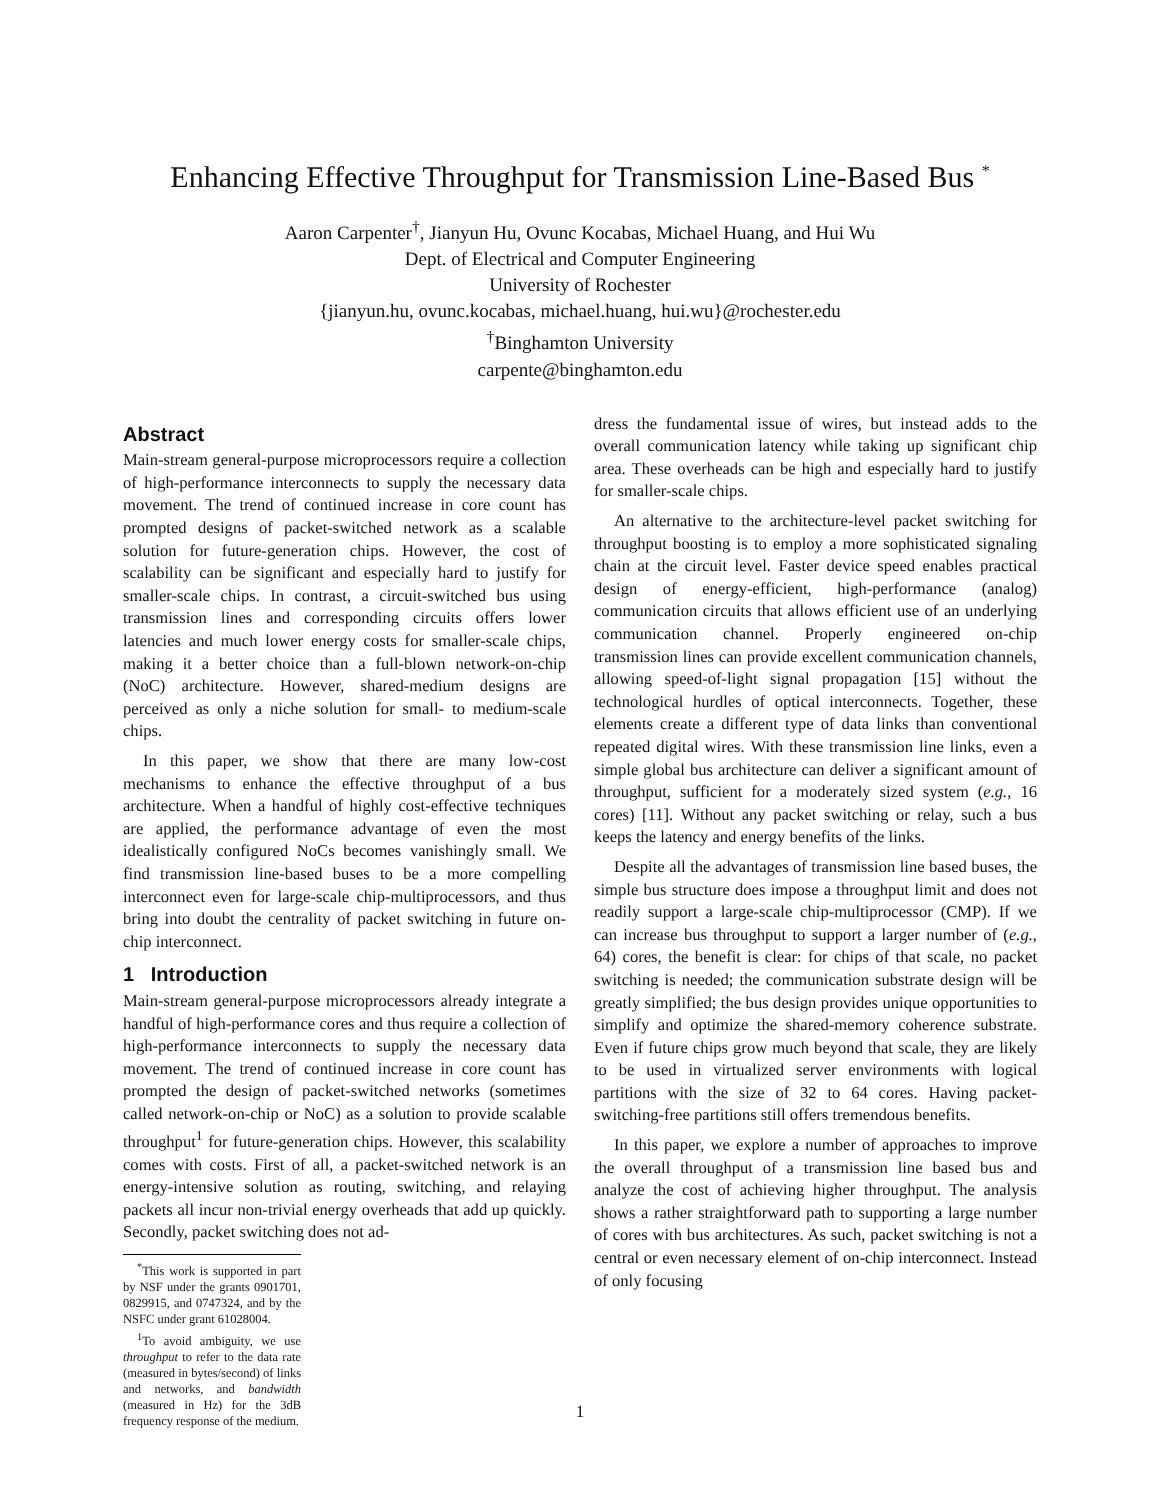Enhancing Effective Throughput for Transmission Line-Based Bus <sup>*</sup>
Aaron Carpenter<sup>†</sup>, Jianyun Hu, Ovunc Kocabas, Michael Huang, and Hui Wu
Dept. of Electrical and Computer Engineering
University of Rochester
{jianyun.hu, ovunc.kocabas, michael.huang, hui.wu}@rochester.edu
<sup>†</sup> Binghamton University
carpente@binghamton.edu
Abstract
Main-stream general-purpose microprocessors require a collection of high-performance interconnects to supply the necessary data movement. The trend of continued increase in core count has prompted designs of packet-switched network as a scalable solution for future-generation chips. However, the cost of scalability can be significant and especially hard to justify for smaller-scale chips. In contrast, a circuit-switched bus using transmission lines and corresponding circuits offers lower latencies and much lower energy costs for smaller-scale chips, making it a better choice than a full-blown network-on-chip (NoC) architecture. However, shared-medium designs are perceived as only a niche solution for small- to medium-scale chips.
In this paper, we show that there are many low-cost mechanisms to enhance the effective throughput of a bus architecture. When a handful of highly cost-effective techniques are applied, the performance advantage of even the most idealistically configured NoCs becomes vanishingly small. We find transmission line-based buses to be a more compelling interconnect even for large-scale chip-multiprocessors, and thus bring into doubt the centrality of packet switching in future on-chip interconnect.
1 Introduction
Main-stream general-purpose microprocessors already integrate a handful of high-performance cores and thus require a collection of high-performance interconnects to supply the necessary data movement. The trend of continued increase in core count has prompted the design of packet-switched networks (sometimes called network-on-chip or NoC) as a solution to provide scalable throughput<sup>1</sup> for future-generation chips. However, this scalability comes with costs. First of all, a packet-switched network is an energy-intensive solution as routing, switching, and relaying packets all incur non-trivial energy overheads that add up quickly. Secondly, packet switching does not ad-
<sup>*</sup> This work is supported in part by NSF under the grants 0901701, 0829915, and 0747324, and by the NSFC under grant 61028004.
<sup>1</sup> To avoid ambiguity, we use throughput to refer to the data rate (measured in bytes/second) of links and networks, and bandwidth (measured in Hz) for the 3dB frequency response of the medium.
dress the fundamental issue of wires, but instead adds to the overall communication latency while taking up significant chip area. These overheads can be high and especially hard to justify for smaller-scale chips.
An alternative to the architecture-level packet switching for throughput boosting is to employ a more sophisticated signaling chain at the circuit level. Faster device speed enables practical design of energy-efficient, high-performance (analog) communication circuits that allows efficient use of an underlying communication channel. Properly engineered on-chip transmission lines can provide excellent communication channels, allowing speed-of-light signal propagation [15] without the technological hurdles of optical interconnects. Together, these elements create a different type of data links than conventional repeated digital wires. With these transmission line links, even a simple global bus architecture can deliver a significant amount of throughput, sufficient for a moderately sized system (e.g., 16 cores) [11]. Without any packet switching or relay, such a bus keeps the latency and energy benefits of the links.
Despite all the advantages of transmission line based buses, the simple bus structure does impose a throughput limit and does not readily support a large-scale chip-multiprocessor (CMP). If we can increase bus throughput to support a larger number of (e.g., 64) cores, the benefit is clear: for chips of that scale, no packet switching is needed; the communication substrate design will be greatly simplified; the bus design provides unique opportunities to simplify and optimize the shared-memory coherence substrate. Even if future chips grow much beyond that scale, they are likely to be used in virtualized server environments with logical partitions with the size of 32 to 64 cores. Having packet-switching-free partitions still offers tremendous benefits.
In this paper, we explore a number of approaches to improve the overall throughput of a transmission line based bus and analyze the cost of achieving higher throughput. The analysis shows a rather straightforward path to supporting a large number of cores with bus architectures. As such, packet switching is not a central or even necessary element of on-chip interconnect. Instead of only focusing
1